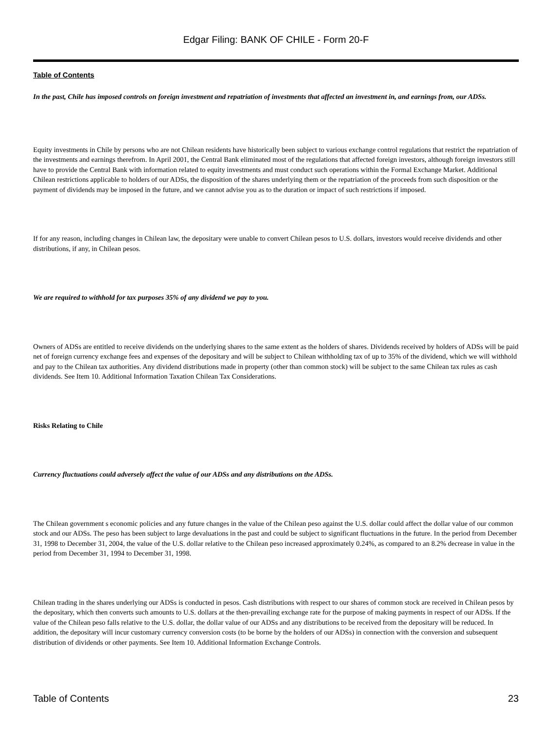Edgar Filing: BANK OF CHILE - Form 20-F
Table of Contents
In the past, Chile has imposed controls on foreign investment and repatriation of investments that affected an investment in, and earnings from, our ADSs.
Equity investments in Chile by persons who are not Chilean residents have historically been subject to various exchange control regulations that restrict the repatriation of the investments and earnings therefrom. In April 2001, the Central Bank eliminated most of the regulations that affected foreign investors, although foreign investors still have to provide the Central Bank with information related to equity investments and must conduct such operations within the Formal Exchange Market. Additional Chilean restrictions applicable to holders of our ADSs, the disposition of the shares underlying them or the repatriation of the proceeds from such disposition or the payment of dividends may be imposed in the future, and we cannot advise you as to the duration or impact of such restrictions if imposed.
If for any reason, including changes in Chilean law, the depositary were unable to convert Chilean pesos to U.S. dollars, investors would receive dividends and other distributions, if any, in Chilean pesos.
We are required to withhold for tax purposes 35% of any dividend we pay to you.
Owners of ADSs are entitled to receive dividends on the underlying shares to the same extent as the holders of shares. Dividends received by holders of ADSs will be paid net of foreign currency exchange fees and expenses of the depositary and will be subject to Chilean withholding tax of up to 35% of the dividend, which we will withhold and pay to the Chilean tax authorities. Any dividend distributions made in property (other than common stock) will be subject to the same Chilean tax rules as cash dividends. See Item 10. Additional Information Taxation Chilean Tax Considerations.
Risks Relating to Chile
Currency fluctuations could adversely affect the value of our ADSs and any distributions on the ADSs.
The Chilean government s economic policies and any future changes in the value of the Chilean peso against the U.S. dollar could affect the dollar value of our common stock and our ADSs. The peso has been subject to large devaluations in the past and could be subject to significant fluctuations in the future. In the period from December 31, 1998 to December 31, 2004, the value of the U.S. dollar relative to the Chilean peso increased approximately 0.24%, as compared to an 8.2% decrease in value in the period from December 31, 1994 to December 31, 1998.
Chilean trading in the shares underlying our ADSs is conducted in pesos. Cash distributions with respect to our shares of common stock are received in Chilean pesos by the depositary, which then converts such amounts to U.S. dollars at the then-prevailing exchange rate for the purpose of making payments in respect of our ADSs. If the value of the Chilean peso falls relative to the U.S. dollar, the dollar value of our ADSs and any distributions to be received from the depositary will be reduced. In addition, the depositary will incur customary currency conversion costs (to be borne by the holders of our ADSs) in connection with the conversion and subsequent distribution of dividends or other payments. See Item 10. Additional Information Exchange Controls.
Table of Contents 23